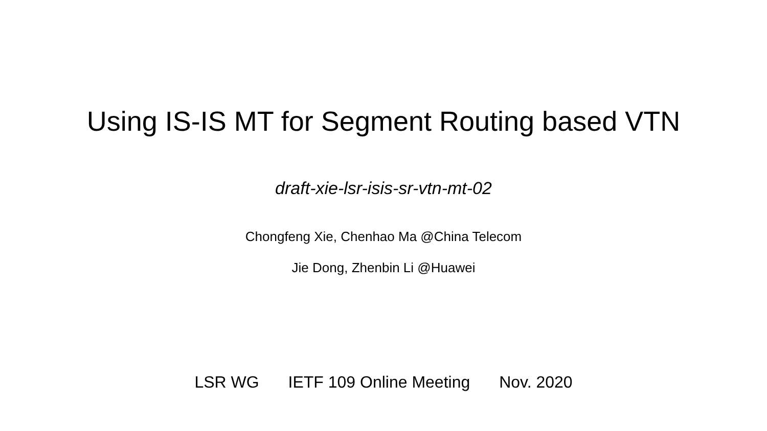Using IS-IS MT for Segment Routing based VTN
draft-xie-lsr-isis-sr-vtn-mt-02
Chongfeng Xie, Chenhao Ma @China Telecom
Jie Dong, Zhenbin Li @Huawei
LSR WG IETF 109 Online Meeting Nov. 2020